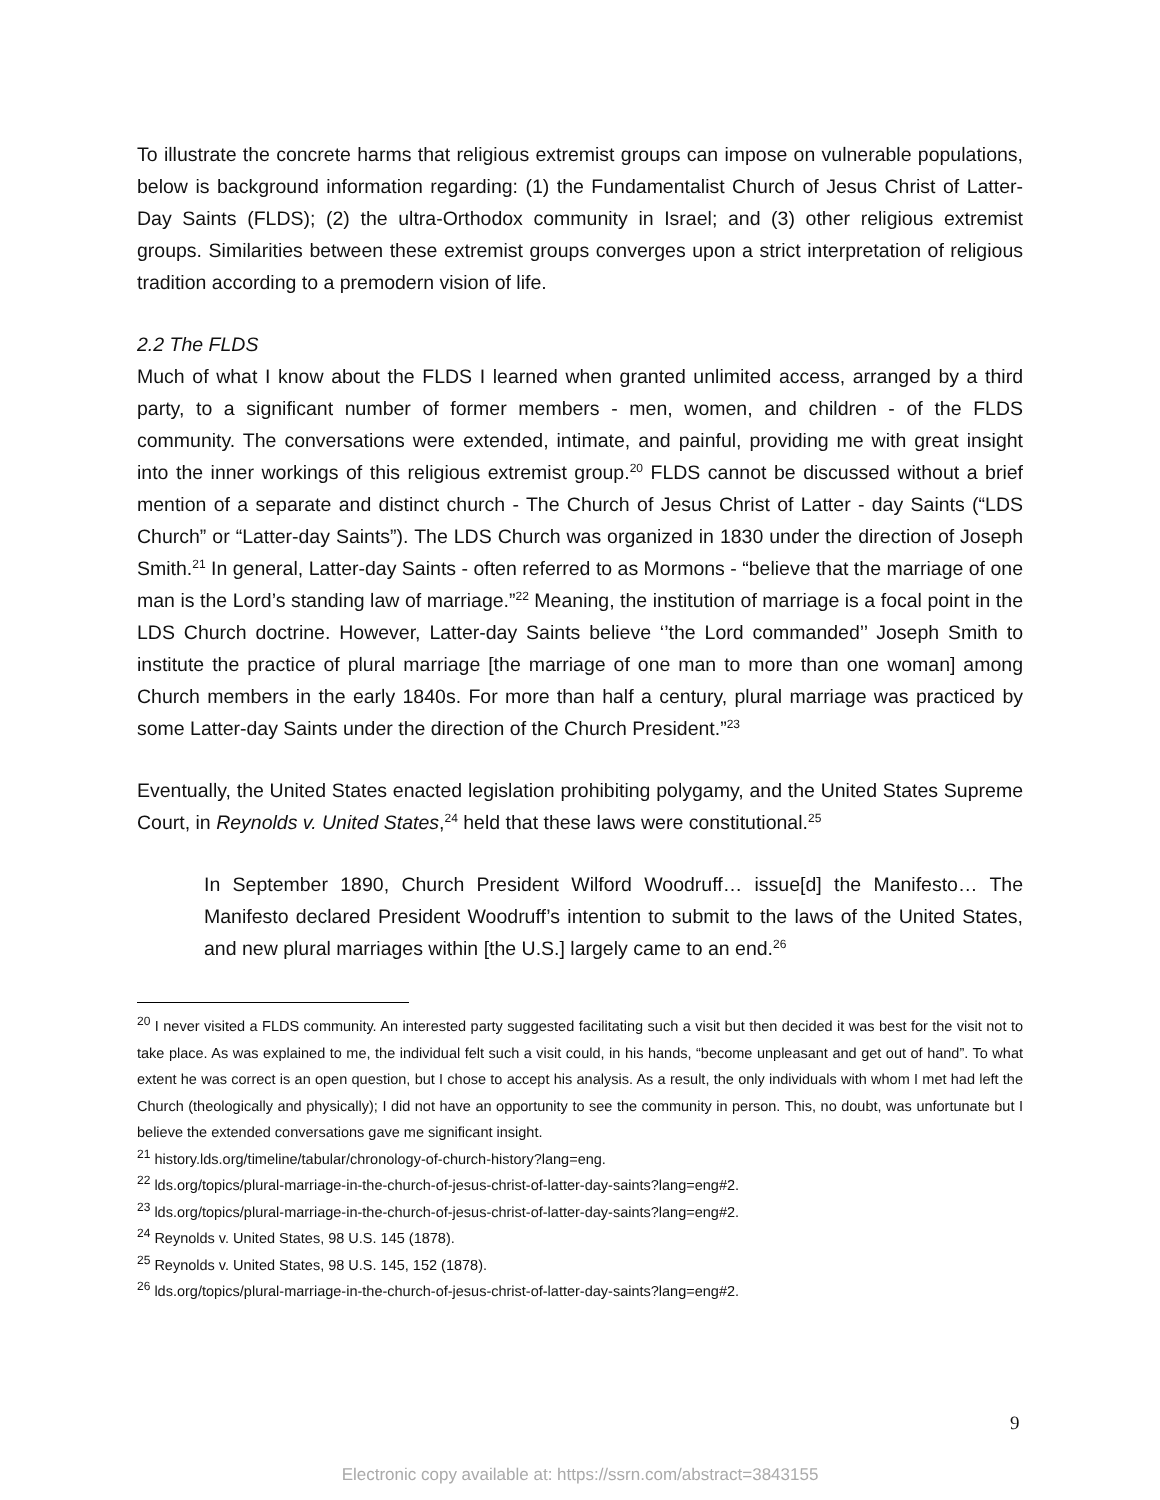To illustrate the concrete harms that religious extremist groups can impose on vulnerable populations, below is background information regarding: (1) the Fundamentalist Church of Jesus Christ of Latter-Day Saints (FLDS); (2) the ultra-Orthodox community in Israel; and (3) other religious extremist groups. Similarities between these extremist groups converges upon a strict interpretation of religious tradition according to a premodern vision of life.
2.2 The FLDS
Much of what I know about the FLDS I learned when granted unlimited access, arranged by a third party, to a significant number of former members - men, women, and children - of the FLDS community. The conversations were extended, intimate, and painful, providing me with great insight into the inner workings of this religious extremist group.<sup>20</sup> FLDS cannot be discussed without a brief mention of a separate and distinct church - The Church of Jesus Christ of Latter - day Saints (“LDS Church” or “Latter-day Saints”). The LDS Church was organized in 1830 under the direction of Joseph Smith.<sup>21</sup> In general, Latter-day Saints - often referred to as Mormons - “believe that the marriage of one man is the Lord’s standing law of marriage.”<sup>22</sup> Meaning, the institution of marriage is a focal point in the LDS Church doctrine. However, Latter-day Saints believe ‘’the Lord commanded’’ Joseph Smith to institute the practice of plural marriage [the marriage of one man to more than one woman] among Church members in the early 1840s. For more than half a century, plural marriage was practiced by some Latter-day Saints under the direction of the Church President.”<sup>23</sup>
Eventually, the United States enacted legislation prohibiting polygamy, and the United States Supreme Court, in Reynolds v. United States,<sup>24</sup> held that these laws were constitutional.<sup>25</sup>
In September 1890, Church President Wilford Woodruff… issue[d] the Manifesto… The Manifesto declared President Woodruff’s intention to submit to the laws of the United States, and new plural marriages within [the U.S.] largely came to an end.<sup>26</sup>
<sup>20</sup> I never visited a FLDS community. An interested party suggested facilitating such a visit but then decided it was best for the visit not to take place. As was explained to me, the individual felt such a visit could, in his hands, “become unpleasant and get out of hand”. To what extent he was correct is an open question, but I chose to accept his analysis. As a result, the only individuals with whom I met had left the Church (theologically and physically); I did not have an opportunity to see the community in person. This, no doubt, was unfortunate but I believe the extended conversations gave me significant insight.
<sup>21</sup> history.lds.org/timeline/tabular/chronology-of-church-history?lang=eng.
<sup>22</sup> lds.org/topics/plural-marriage-in-the-church-of-jesus-christ-of-latter-day-saints?lang=eng#2.
<sup>23</sup> lds.org/topics/plural-marriage-in-the-church-of-jesus-christ-of-latter-day-saints?lang=eng#2.
<sup>24</sup> Reynolds v. United States, 98 U.S. 145 (1878).
<sup>25</sup> Reynolds v. United States, 98 U.S. 145, 152 (1878).
<sup>26</sup> lds.org/topics/plural-marriage-in-the-church-of-jesus-christ-of-latter-day-saints?lang=eng#2.
9
Electronic copy available at: https://ssrn.com/abstract=3843155